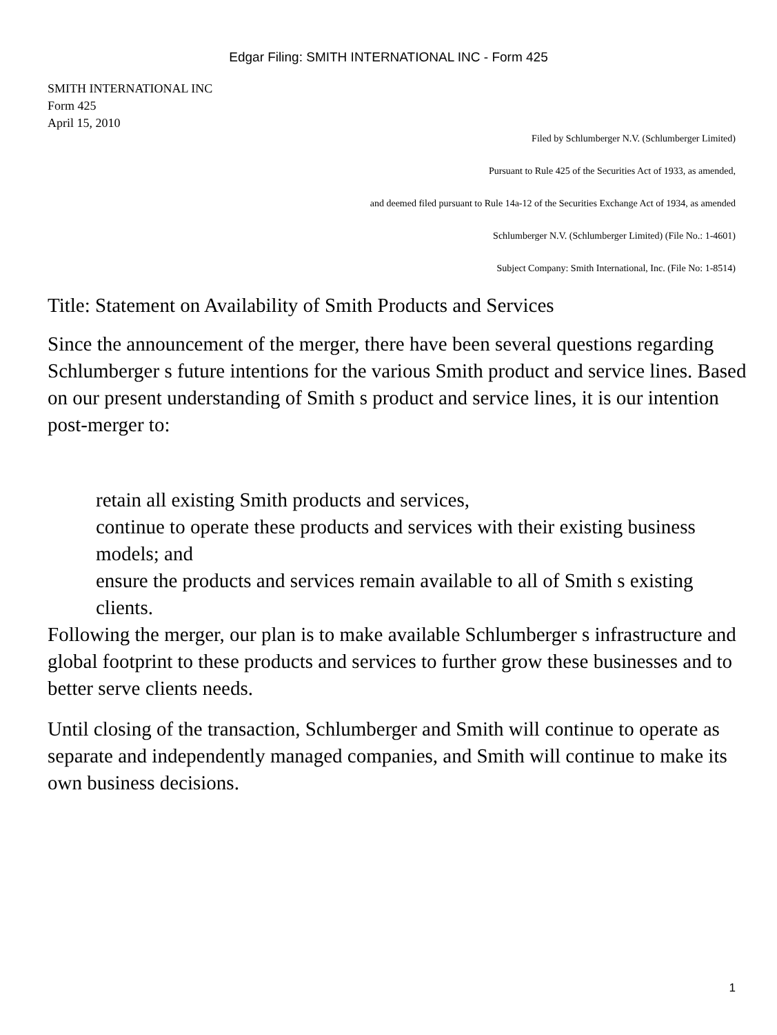Edgar Filing: SMITH INTERNATIONAL INC - Form 425
SMITH INTERNATIONAL INC
Form 425
April 15, 2010
Filed by Schlumberger N.V. (Schlumberger Limited)
Pursuant to Rule 425 of the Securities Act of 1933, as amended,
and deemed filed pursuant to Rule 14a-12 of the Securities Exchange Act of 1934, as amended
Schlumberger N.V. (Schlumberger Limited) (File No.: 1-4601)
Subject Company: Smith International, Inc. (File No: 1-8514)
Title: Statement on Availability of Smith Products and Services
Since the announcement of the merger, there have been several questions regarding Schlumberger s future intentions for the various Smith product and service lines. Based on our present understanding of Smith s product and service lines, it is our intention post-merger to:
retain all existing Smith products and services,
continue to operate these products and services with their existing business models; and
ensure the products and services remain available to all of Smith s existing clients.
Following the merger, our plan is to make available Schlumberger s infrastructure and global footprint to these products and services to further grow these businesses and to better serve clients needs.
Until closing of the transaction, Schlumberger and Smith will continue to operate as separate and independently managed companies, and Smith will continue to make its own business decisions.
1